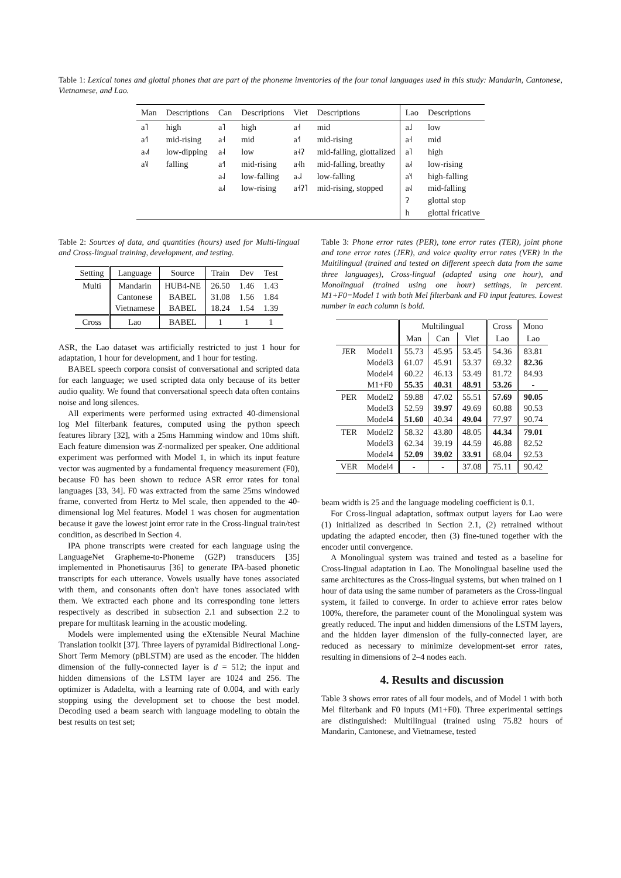Table 1: Lexical tones and glottal phones that are part of the phoneme inventories of the four tonal languages used in this study: Mandarin, Cantonese, Vietnamese, and Lao.
| Man | Descriptions | Can | Descriptions | Viet | Descriptions | Lao | Descriptions |
| --- | --- | --- | --- | --- | --- | --- | --- |
| a˥ | high | a˥ | high | a˧ | mid | a˩ | low |
| a˧˥ | mid-rising | a˧ | mid | a˧˥ | mid-rising | a˧ | mid |
| a˨˩˦ | low-dipping | a˨ | low | a˧˨ʔ | mid-falling, glottalized | a˥ | high |
| a˥˩ | falling | a˧˥ | mid-rising | a˧˨h | mid-falling, breathy | a˩˧ | low-rising |
| | | a˨˩ | low-falling | a˨˩˨ | low-falling | a˥˧ | high-falling |
| | | a˩˧ | low-rising | a˧ʔ˥ | mid-rising, stopped | a˧˩ | mid-falling |
| | | | | | | ʔ | glottal stop |
| | | | | | | h | glottal fricative |
Table 2: Sources of data, and quantities (hours) used for Multi-lingual and Cross-lingual training, development, and testing.
| Setting | Language | Source | Train | Dev | Test |
| --- | --- | --- | --- | --- | --- |
| Multi | Mandarin Cantonese Vietnamese | HUB4-NE BABEL BABEL | 26.50 31.08 18.24 | 1.46 1.56 1.54 | 1.43 1.84 1.39 |
| Cross | Lao | BABEL | 1 | 1 | 1 |
ASR, the Lao dataset was artificially restricted to just 1 hour for adaptation, 1 hour for development, and 1 hour for testing.
BABEL speech corpora consist of conversational and scripted data for each language; we used scripted data only because of its better audio quality. We found that conversational speech data often contains noise and long silences.
All experiments were performed using extracted 40-dimensional log Mel filterbank features, computed using the python speech features library [32], with a 25ms Hamming window and 10ms shift. Each feature dimension was Z-normalized per speaker. One additional experiment was performed with Model 1, in which its input feature vector was augmented by a fundamental frequency measurement (F0), because F0 has been shown to reduce ASR error rates for tonal languages [33, 34]. F0 was extracted from the same 25ms windowed frame, converted from Hertz to Mel scale, then appended to the 40-dimensional log Mel features. Model 1 was chosen for augmentation because it gave the lowest joint error rate in the Cross-lingual train/test condition, as described in Section 4.
IPA phone transcripts were created for each language using the LanguageNet Grapheme-to-Phoneme (G2P) transducers [35] implemented in Phonetisaurus [36] to generate IPA-based phonetic transcripts for each utterance. Vowels usually have tones associated with them, and consonants often don't have tones associated with them. We extracted each phone and its corresponding tone letters respectively as described in subsection 2.1 and subsection 2.2 to prepare for multitask learning in the acoustic modeling.
Models were implemented using the eXtensible Neural Machine Translation toolkit [37]. Three layers of pyramidal Bidirectional Long-Short Term Memory (pBLSTM) are used as the encoder. The hidden dimension of the fully-connected layer is d = 512; the input and hidden dimensions of the LSTM layer are 1024 and 256. The optimizer is Adadelta, with a learning rate of 0.004, and with early stopping using the development set to choose the best model. Decoding used a beam search with language modeling to obtain the best results on test set;
Table 3: Phone error rates (PER), tone error rates (TER), joint phone and tone error rates (JER), and voice quality error rates (VER) in the Multilingual (trained and tested on different speech data from the same three languages), Cross-lingual (adapted using one hour), and Monolingual (trained using one hour) settings, in percent. M1+F0=Model 1 with both Mel filterbank and F0 input features. Lowest number in each column is bold.
| | | Multilingual | | | Cross | Mono |
| --- | --- | --- | --- | --- | --- | --- |
| | | Man | Can | Viet | Lao | Lao |
| JER | Model1 Model3 Model4 M1+F0 | 55.73 61.07 60.22 55.35 | 45.95 45.91 46.13 40.31 | 53.45 53.37 53.49 48.91 | 54.36 69.32 81.72 53.26 | 83.81 82.36 84.93 - |
| PER | Model2 Model3 Model4 | 59.88 52.59 51.60 | 47.02 39.97 40.34 | 55.51 49.69 49.04 | 57.69 60.88 77.97 | 90.05 90.53 90.74 |
| TER | Model2 Model3 Model4 | 58.32 62.34 52.09 | 43.80 39.19 39.02 | 48.05 44.59 33.91 | 44.34 46.88 68.04 | 79.01 82.52 92.53 |
| VER | Model4 | - | - | 37.08 | 75.11 | 90.42 |
beam width is 25 and the language modeling coefficient is 0.1.
For Cross-lingual adaptation, softmax output layers for Lao were (1) initialized as described in Section 2.1, (2) retrained without updating the adapted encoder, then (3) fine-tuned together with the encoder until convergence.
A Monolingual system was trained and tested as a baseline for Cross-lingual adaptation in Lao. The Monolingual baseline used the same architectures as the Cross-lingual systems, but when trained on 1 hour of data using the same number of parameters as the Cross-lingual system, it failed to converge. In order to achieve error rates below 100%, therefore, the parameter count of the Monolingual system was greatly reduced. The input and hidden dimensions of the LSTM layers, and the hidden layer dimension of the fully-connected layer, are reduced as necessary to minimize development-set error rates, resulting in dimensions of 2–4 nodes each.
4. Results and discussion
Table 3 shows error rates of all four models, and of Model 1 with both Mel filterbank and F0 inputs (M1+F0). Three experimental settings are distinguished: Multilingual (trained using 75.82 hours of Mandarin, Cantonese, and Vietnamese, tested